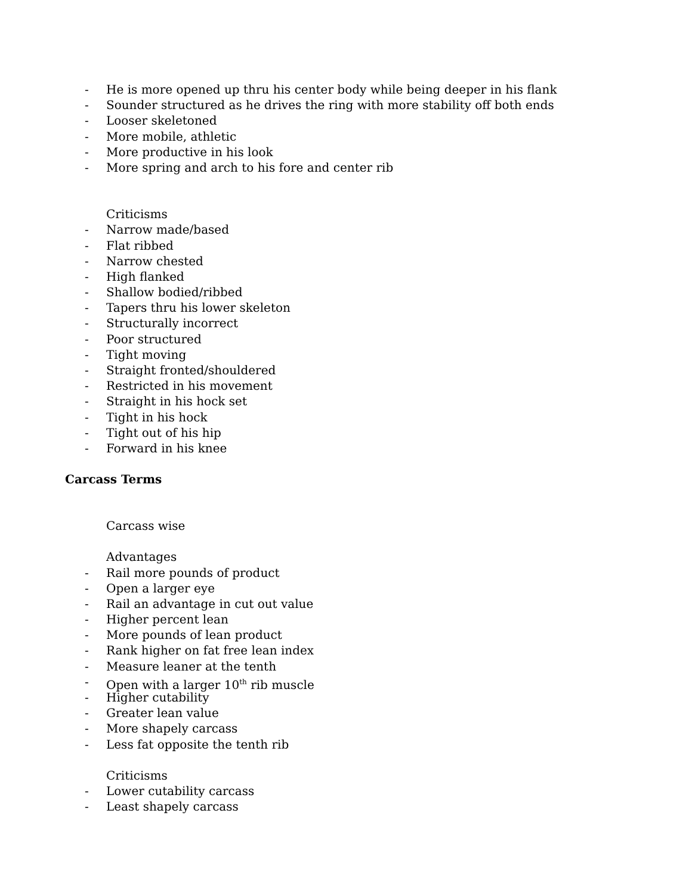- He is more opened up thru his center body while being deeper in his flank
- Sounder structured as he drives the ring with more stability off both ends
- Looser skeletoned
- More mobile, athletic
- More productive in his look
- More spring and arch to his fore and center rib
Criticisms
- Narrow made/based
- Flat ribbed
- Narrow chested
- High flanked
- Shallow bodied/ribbed
- Tapers thru his lower skeleton
- Structurally incorrect
- Poor structured
- Tight moving
- Straight fronted/shouldered
- Restricted in his movement
- Straight in his hock set
- Tight in his hock
- Tight out of his hip
- Forward in his knee
Carcass Terms
Carcass wise
Advantages
- Rail more pounds of product
- Open a larger eye
- Rail an advantage in cut out value
- Higher percent lean
- More pounds of lean product
- Rank higher on fat free lean index
- Measure leaner at the tenth
- Open with a larger 10<sup>th</sup> rib muscle
- Higher cutability
- Greater lean value
- More shapely carcass
- Less fat opposite the tenth rib
Criticisms
- Lower cutability carcass
- Least shapely carcass